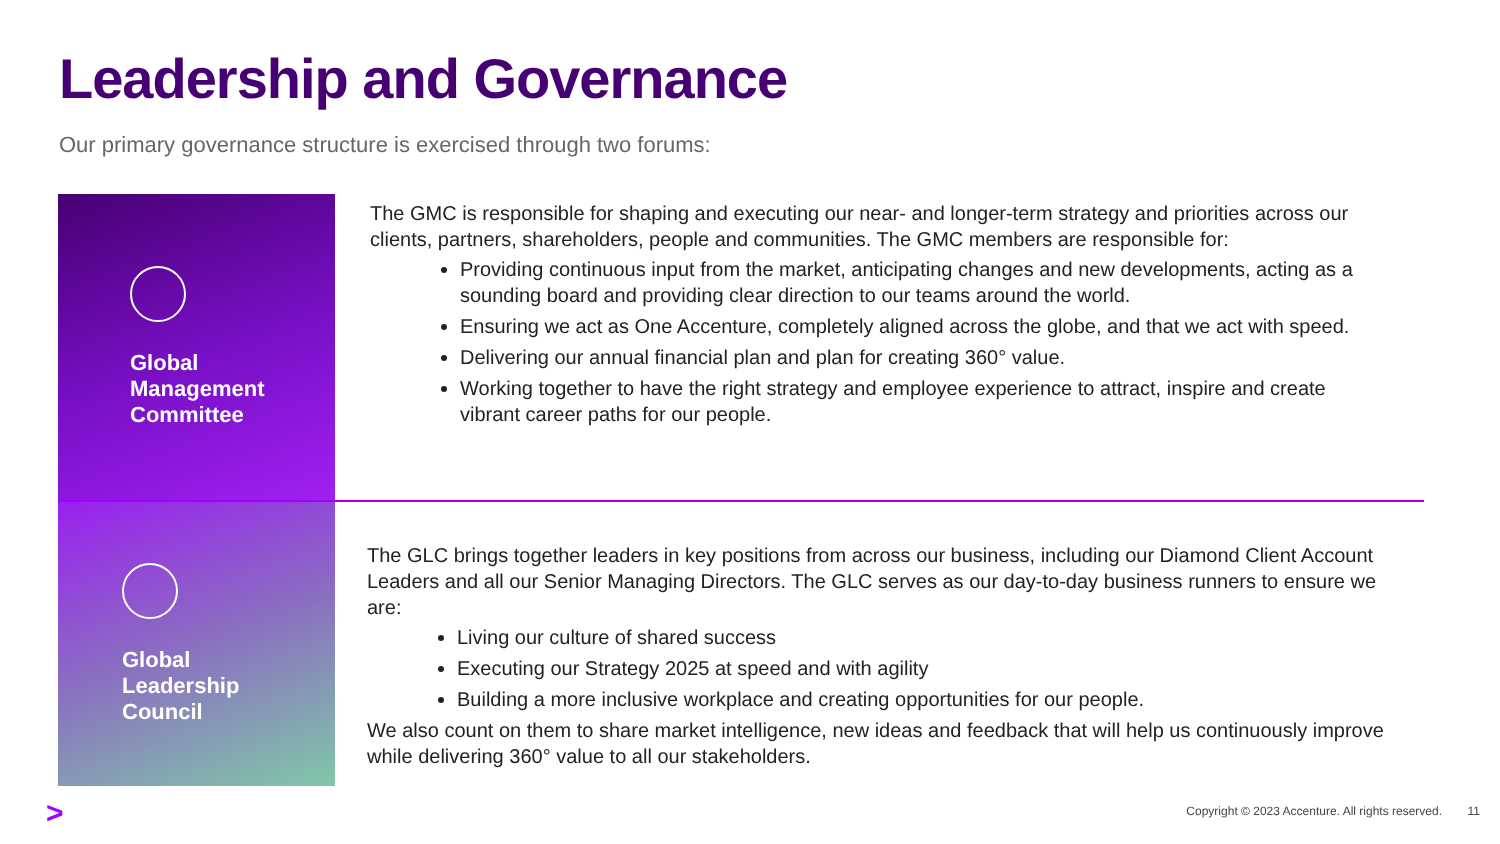Leadership and Governance
Our primary governance structure is exercised through two forums:
Global
Management
Committee
The GMC is responsible for shaping and executing our near- and longer-term strategy and priorities across our clients, partners, shareholders, people and communities. The GMC members are responsible for:
Providing continuous input from the market, anticipating changes and new developments, acting as a sounding board and providing clear direction to our teams around the world.
Ensuring we act as One Accenture, completely aligned across the globe, and that we act with speed.
Delivering our annual financial plan and plan for creating 360° value.
Working together to have the right strategy and employee experience to attract, inspire and create vibrant career paths for our people.
Global
Leadership
Council
The GLC brings together leaders in key positions from across our business, including our Diamond Client Account Leaders and all our Senior Managing Directors. The GLC serves as our day-to-day business runners to ensure we are:
Living our culture of shared success
Executing our Strategy 2025 at speed and with agility
Building a more inclusive workplace and creating opportunities for our people.
We also count on them to share market intelligence, new ideas and feedback that will help us continuously improve while delivering 360° value to all our stakeholders.
>
Copyright © 2023 Accenture. All rights reserved.
11